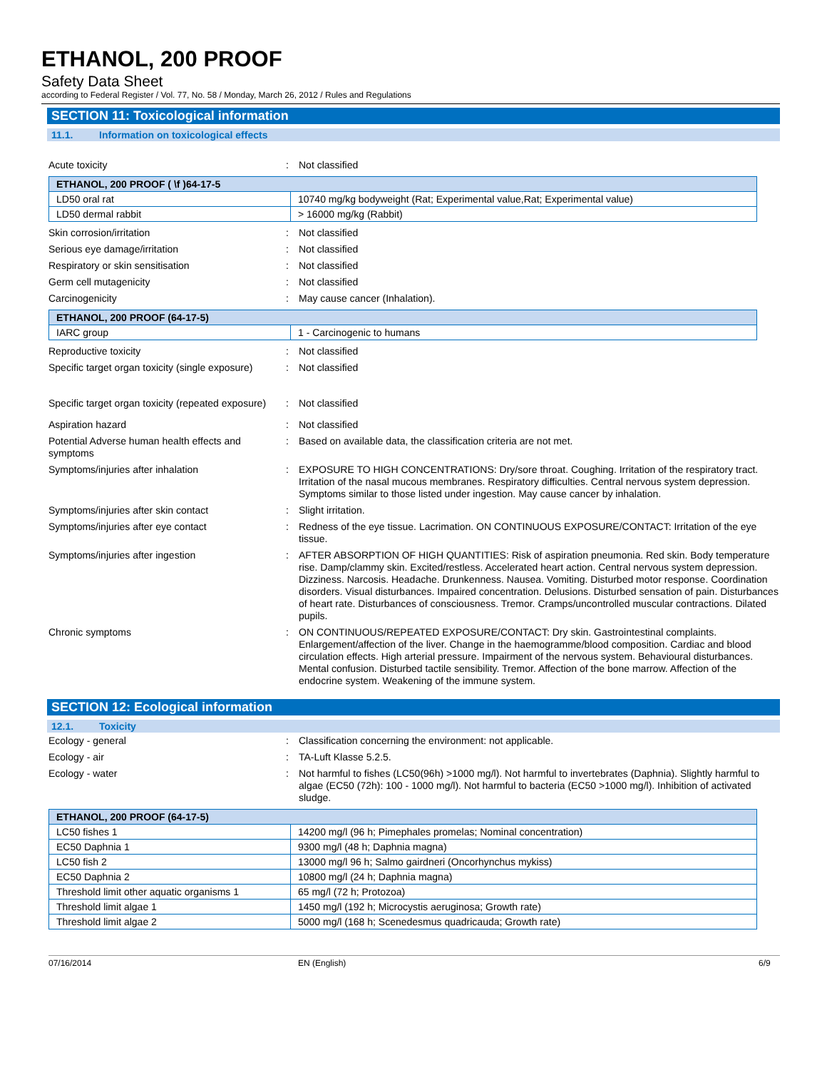ETHANOL, 200 PROOF
Safety Data Sheet
according to Federal Register / Vol. 77, No. 58 / Monday, March 26, 2012 / Rules and Regulations
SECTION 11: Toxicological information
11.1. Information on toxicological effects
Acute toxicity : Not classified
| ETHANOL, 200 PROOF ( \f )64-17-5 | |
| LD50 oral rat | 10740 mg/kg bodyweight (Rat; Experimental value,Rat; Experimental value) |
| LD50 dermal rabbit | > 16000 mg/kg (Rabbit) |
Skin corrosion/irritation : Not classified
Serious eye damage/irritation : Not classified
Respiratory or skin sensitisation : Not classified
Germ cell mutagenicity : Not classified
Carcinogenicity : May cause cancer (Inhalation).
| ETHANOL, 200 PROOF (64-17-5) | |
| IARC group | 1 - Carcinogenic to humans |
Reproductive toxicity : Not classified
Specific target organ toxicity (single exposure)
: Not classified
Specific target organ toxicity (repeated exposure)
: Not classified
Aspiration hazard : Not classified
Potential Adverse human health effects and symptoms
: Based on available data, the classification criteria are not met.
Symptoms/injuries after inhalation : EXPOSURE TO HIGH CONCENTRATIONS: Dry/sore throat. Coughing. Irritation of the respiratory tract. Irritation of the nasal mucous membranes. Respiratory difficulties. Central nervous system depression. Symptoms similar to those listed under ingestion. May cause cancer by inhalation.
Symptoms/injuries after skin contact : Slight irritation.
Symptoms/injuries after eye contact : Redness of the eye tissue. Lacrimation. ON CONTINUOUS EXPOSURE/CONTACT: Irritation of the eye tissue.
Symptoms/injuries after ingestion : AFTER ABSORPTION OF HIGH QUANTITIES: Risk of aspiration pneumonia. Red skin. Body temperature rise. Damp/clammy skin. Excited/restless. Accelerated heart action. Central nervous system depression. Dizziness. Narcosis. Headache. Drunkenness. Nausea. Vomiting. Disturbed motor response. Coordination disorders. Visual disturbances. Impaired concentration. Delusions. Disturbed sensation of pain. Disturbances of heart rate. Disturbances of consciousness. Tremor. Cramps/uncontrolled muscular contractions. Dilated pupils.
Chronic symptoms : ON CONTINUOUS/REPEATED EXPOSURE/CONTACT: Dry skin. Gastrointestinal complaints. Enlargement/affection of the liver. Change in the haemogramme/blood composition. Cardiac and blood circulation effects. High arterial pressure. Impairment of the nervous system. Behavioural disturbances. Mental confusion. Disturbed tactile sensibility. Tremor. Affection of the bone marrow. Affection of the endocrine system. Weakening of the immune system.
SECTION 12: Ecological information
12.1. Toxicity
Ecology - general : Classification concerning the environment: not applicable.
Ecology - air : TA-Luft Klasse 5.2.5.
Ecology - water : Not harmful to fishes (LC50(96h) >1000 mg/l). Not harmful to invertebrates (Daphnia). Slightly harmful to algae (EC50 (72h): 100 - 1000 mg/l). Not harmful to bacteria (EC50 >1000 mg/l). Inhibition of activated sludge.
| ETHANOL, 200 PROOF (64-17-5) | |
| LC50 fishes 1 | 14200 mg/l (96 h; Pimephales promelas; Nominal concentration) |
| EC50 Daphnia 1 | 9300 mg/l (48 h; Daphnia magna) |
| LC50 fish 2 | 13000 mg/l 96 h; Salmo gairdneri (Oncorhynchus mykiss) |
| EC50 Daphnia 2 | 10800 mg/l (24 h; Daphnia magna) |
| Threshold limit other aquatic organisms 1 | 65 mg/l (72 h; Protozoa) |
| Threshold limit algae 1 | 1450 mg/l (192 h; Microcystis aeruginosa; Growth rate) |
| Threshold limit algae 2 | 5000 mg/l (168 h; Scenedesmus quadricauda; Growth rate) |
07/16/2014 EN (English) 6/9